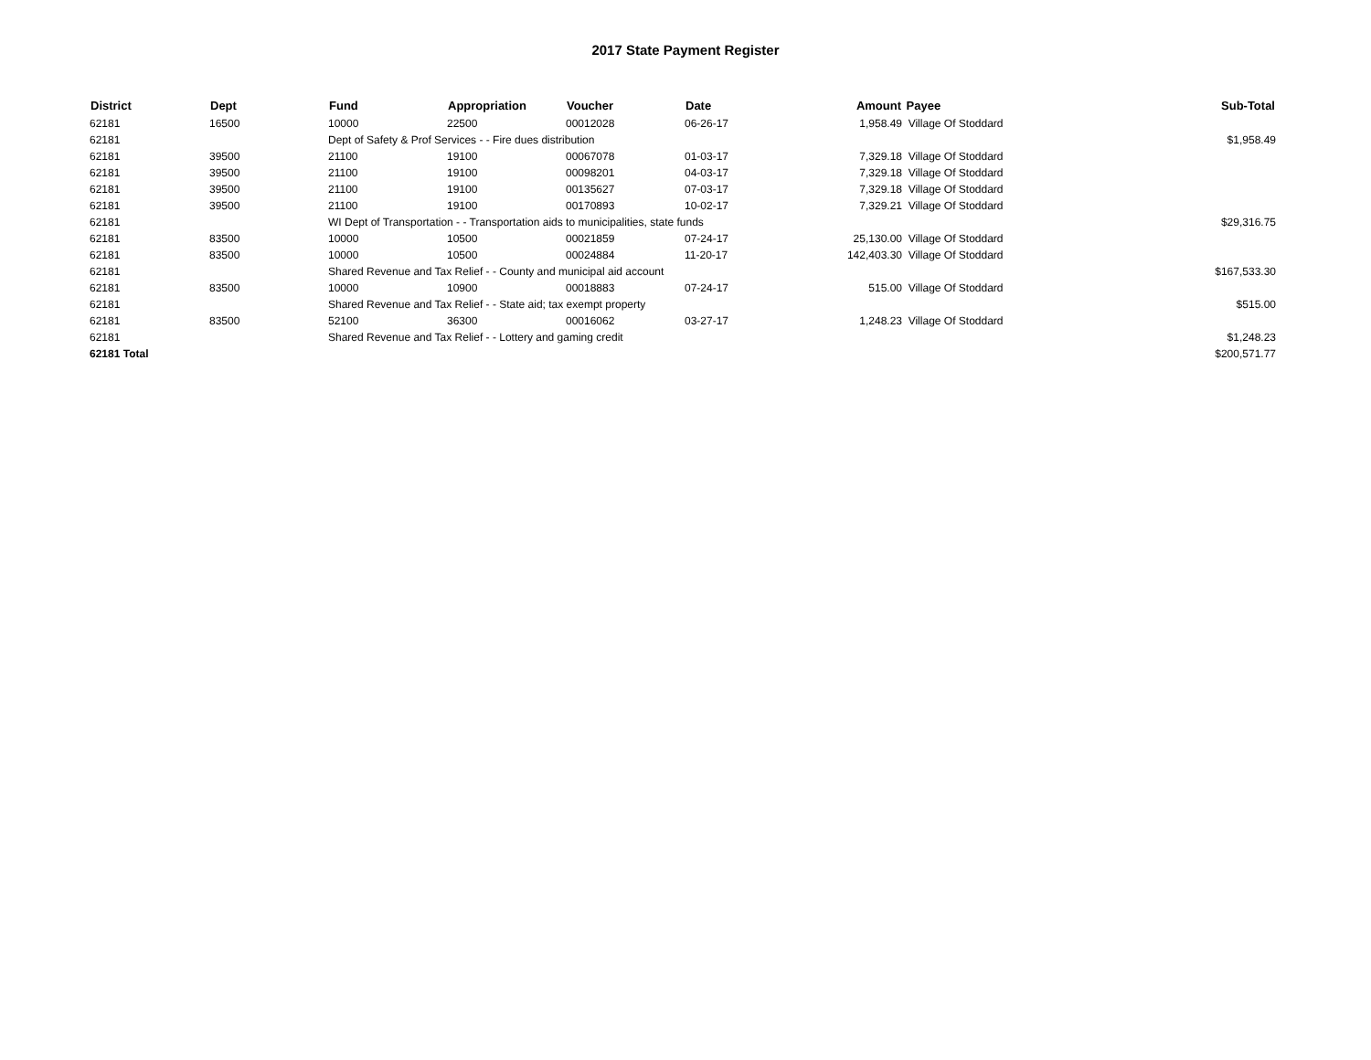2017 State Payment Register
| District | Dept | Fund | Appropriation | Voucher | Date | Amount | Payee | Sub-Total |
| --- | --- | --- | --- | --- | --- | --- | --- | --- |
| 62181 | 16500 | 10000 | 22500 | 00012028 | 06-26-17 | 1,958.49 | Village Of Stoddard | |
| 62181 | | Dept of Safety & Prof Services - - Fire dues distribution | | | | | | $1,958.49 |
| 62181 | 39500 | 21100 | 19100 | 00067078 | 01-03-17 | 7,329.18 | Village Of Stoddard | |
| 62181 | 39500 | 21100 | 19100 | 00098201 | 04-03-17 | 7,329.18 | Village Of Stoddard | |
| 62181 | 39500 | 21100 | 19100 | 00135627 | 07-03-17 | 7,329.18 | Village Of Stoddard | |
| 62181 | 39500 | 21100 | 19100 | 00170893 | 10-02-17 | 7,329.21 | Village Of Stoddard | |
| 62181 | | WI Dept of Transportation - - Transportation aids to municipalities, state funds | | | | | | $29,316.75 |
| 62181 | 83500 | 10000 | 10500 | 00021859 | 07-24-17 | 25,130.00 | Village Of Stoddard | |
| 62181 | 83500 | 10000 | 10500 | 00024884 | 11-20-17 | 142,403.30 | Village Of Stoddard | |
| 62181 | | Shared Revenue and Tax Relief - - County and municipal aid account | | | | | | $167,533.30 |
| 62181 | 83500 | 10000 | 10900 | 00018883 | 07-24-17 | 515.00 | Village Of Stoddard | |
| 62181 | | Shared Revenue and Tax Relief - - State aid; tax exempt property | | | | | | $515.00 |
| 62181 | 83500 | 52100 | 36300 | 00016062 | 03-27-17 | 1,248.23 | Village Of Stoddard | |
| 62181 | | Shared Revenue and Tax Relief - - Lottery and gaming credit | | | | | | $1,248.23 |
| 62181 Total | | | | | | | | $200,571.77 |